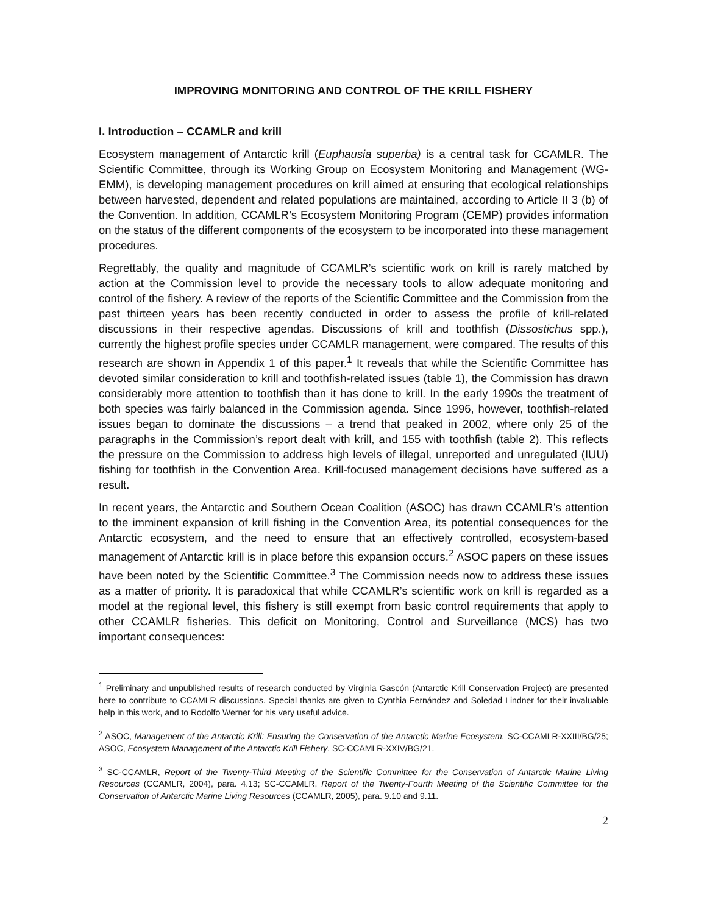IMPROVING MONITORING AND CONTROL OF THE KRILL FISHERY
I. Introduction – CCAMLR and krill
Ecosystem management of Antarctic krill (Euphausia superba) is a central task for CCAMLR. The Scientific Committee, through its Working Group on Ecosystem Monitoring and Management (WG-EMM), is developing management procedures on krill aimed at ensuring that ecological relationships between harvested, dependent and related populations are maintained, according to Article II 3 (b) of the Convention. In addition, CCAMLR’s Ecosystem Monitoring Program (CEMP) provides information on the status of the different components of the ecosystem to be incorporated into these management procedures.
Regrettably, the quality and magnitude of CCAMLR’s scientific work on krill is rarely matched by action at the Commission level to provide the necessary tools to allow adequate monitoring and control of the fishery. A review of the reports of the Scientific Committee and the Commission from the past thirteen years has been recently conducted in order to assess the profile of krill-related discussions in their respective agendas. Discussions of krill and toothfish (Dissostichus spp.), currently the highest profile species under CCAMLR management, were compared. The results of this research are shown in Appendix 1 of this paper.<sup>1</sup> It reveals that while the Scientific Committee has devoted similar consideration to krill and toothfish-related issues (table 1), the Commission has drawn considerably more attention to toothfish than it has done to krill. In the early 1990s the treatment of both species was fairly balanced in the Commission agenda. Since 1996, however, toothfish-related issues began to dominate the discussions – a trend that peaked in 2002, where only 25 of the paragraphs in the Commission’s report dealt with krill, and 155 with toothfish (table 2). This reflects the pressure on the Commission to address high levels of illegal, unreported and unregulated (IUU) fishing for toothfish in the Convention Area. Krill-focused management decisions have suffered as a result.
In recent years, the Antarctic and Southern Ocean Coalition (ASOC) has drawn CCAMLR’s attention to the imminent expansion of krill fishing in the Convention Area, its potential consequences for the Antarctic ecosystem, and the need to ensure that an effectively controlled, ecosystem-based management of Antarctic krill is in place before this expansion occurs.<sup>2</sup> ASOC papers on these issues have been noted by the Scientific Committee.<sup>3</sup> The Commission needs now to address these issues as a matter of priority. It is paradoxical that while CCAMLR’s scientific work on krill is regarded as a model at the regional level, this fishery is still exempt from basic control requirements that apply to other CCAMLR fisheries. This deficit on Monitoring, Control and Surveillance (MCS) has two important consequences:
<sup>1</sup> Preliminary and unpublished results of research conducted by Virginia Gascón (Antarctic Krill Conservation Project) are presented here to contribute to CCAMLR discussions. Special thanks are given to Cynthia Fernández and Soledad Lindner for their invaluable help in this work, and to Rodolfo Werner for his very useful advice.
<sup>2</sup> ASOC, Management of the Antarctic Krill: Ensuring the Conservation of the Antarctic Marine Ecosystem. SC-CCAMLR-XXIII/BG/25; ASOC, Ecosystem Management of the Antarctic Krill Fishery. SC-CCAMLR-XXIV/BG/21.
<sup>3</sup> SC-CCAMLR, Report of the Twenty-Third Meeting of the Scientific Committee for the Conservation of Antarctic Marine Living Resources (CCAMLR, 2004), para. 4.13; SC-CCAMLR, Report of the Twenty-Fourth Meeting of the Scientific Committee for the Conservation of Antarctic Marine Living Resources (CCAMLR, 2005), para. 9.10 and 9.11.
2